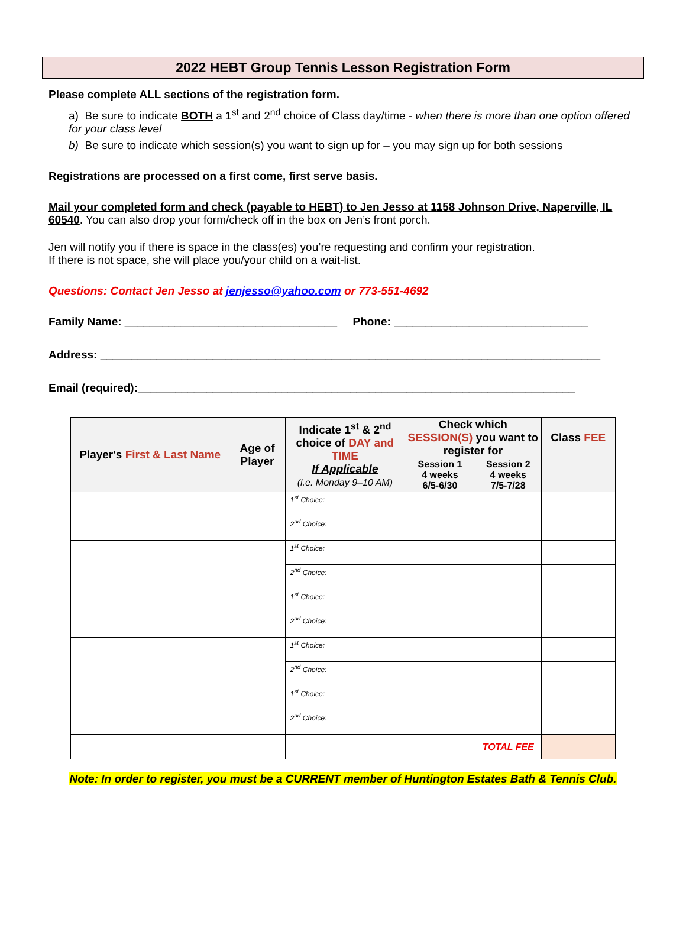2022 HEBT Group Tennis Lesson Registration Form
Please complete ALL sections of the registration form.
a) Be sure to indicate BOTH a 1<sup>st</sup> and 2<sup>nd</sup> choice of Class day/time - when there is more than one option offered for your class level
b) Be sure to indicate which session(s) you want to sign up for – you may sign up for both sessions
Registrations are processed on a first come, first serve basis.
Mail your completed form and check (payable to HEBT) to Jen Jesso at 1158 Johnson Drive, Naperville, IL 60540. You can also drop your form/check off in the box on Jen’s front porch.
Jen will notify you if there is space in the class(es) you’re requesting and confirm your registration.
If there is not space, she will place you/your child on a wait-list.
Questions: Contact Jen Jesso at jenjesso@yahoo.com or 773-551-4692
Family Name: __________________________________ Phone: _______________________________
Address: ________________________________________________________________________________
Email (required):______________________________________________________________________
| Player's First & Last Name | Age of Player | Indicate 1<sup>st</sup> & 2<sup>nd</sup> choice of DAY and TIME If Applicable (i.e. Monday 9–10 AM) | Check which SESSION(S) you want to register for | | Class FEE |
| --- | --- | --- | --- | --- | --- |
| | | | Session 1 4 weeks 6/5-6/30 | Session 2 4 weeks 7/5-7/28 | |
| | | 1<sup>st</sup> Choice: | | | |
| | | 2<sup>nd</sup> Choice: | | | |
| | | 1<sup>st</sup> Choice: | | | |
| | | 2<sup>nd</sup> Choice: | | | |
| | | 1<sup>st</sup> Choice: | | | |
| | | 2<sup>nd</sup> Choice: | | | |
| | | 1<sup>st</sup> Choice: | | | |
| | | 2<sup>nd</sup> Choice: | | | |
| | | 1<sup>st</sup> Choice: | | | |
| | | 2<sup>nd</sup> Choice: | | | |
| | | | | TOTAL FEE | |
Note: In order to register, you must be a CURRENT member of Huntington Estates Bath & Tennis Club.